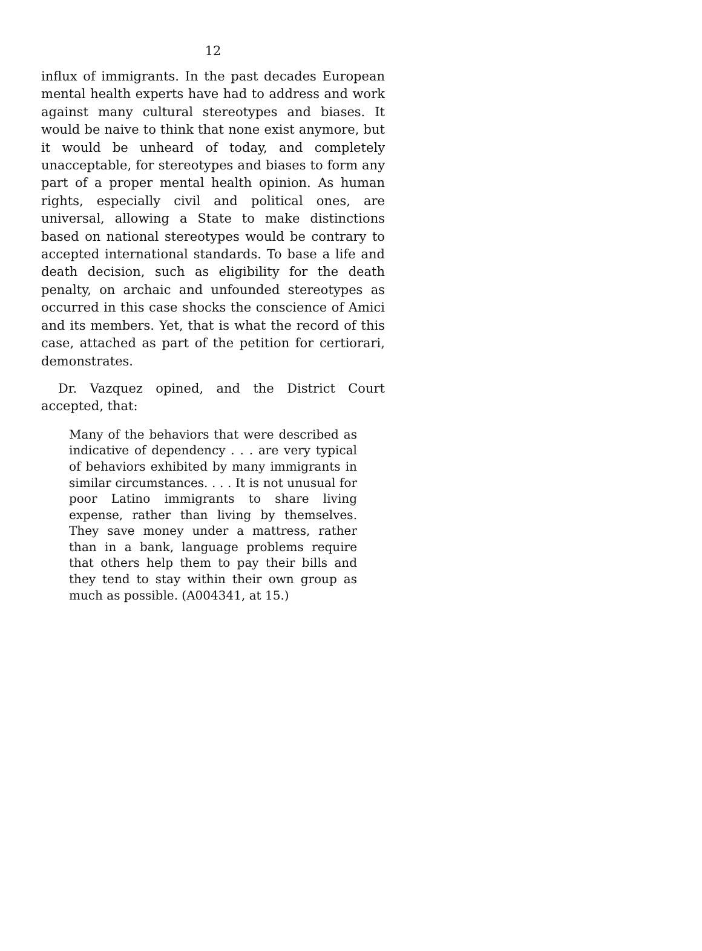12
influx of immigrants. In the past decades European mental health experts have had to address and work against many cultural stereotypes and biases. It would be naive to think that none exist anymore, but it would be unheard of today, and completely unacceptable, for stereotypes and biases to form any part of a proper mental health opinion. As human rights, especially civil and political ones, are universal, allowing a State to make distinctions based on national stereotypes would be contrary to accepted international standards. To base a life and death decision, such as eligibility for the death penalty, on archaic and unfounded stereotypes as occurred in this case shocks the conscience of Amici and its members. Yet, that is what the record of this case, attached as part of the petition for certiorari, demonstrates.
Dr. Vazquez opined, and the District Court accepted, that:
Many of the behaviors that were described as indicative of dependency . . . are very typical of behaviors exhibited by many immigrants in similar circumstances. . . . It is not unusual for poor Latino immigrants to share living expense, rather than living by themselves. They save money under a mattress, rather than in a bank, language problems require that others help them to pay their bills and they tend to stay within their own group as much as possible. (A004341, at 15.)